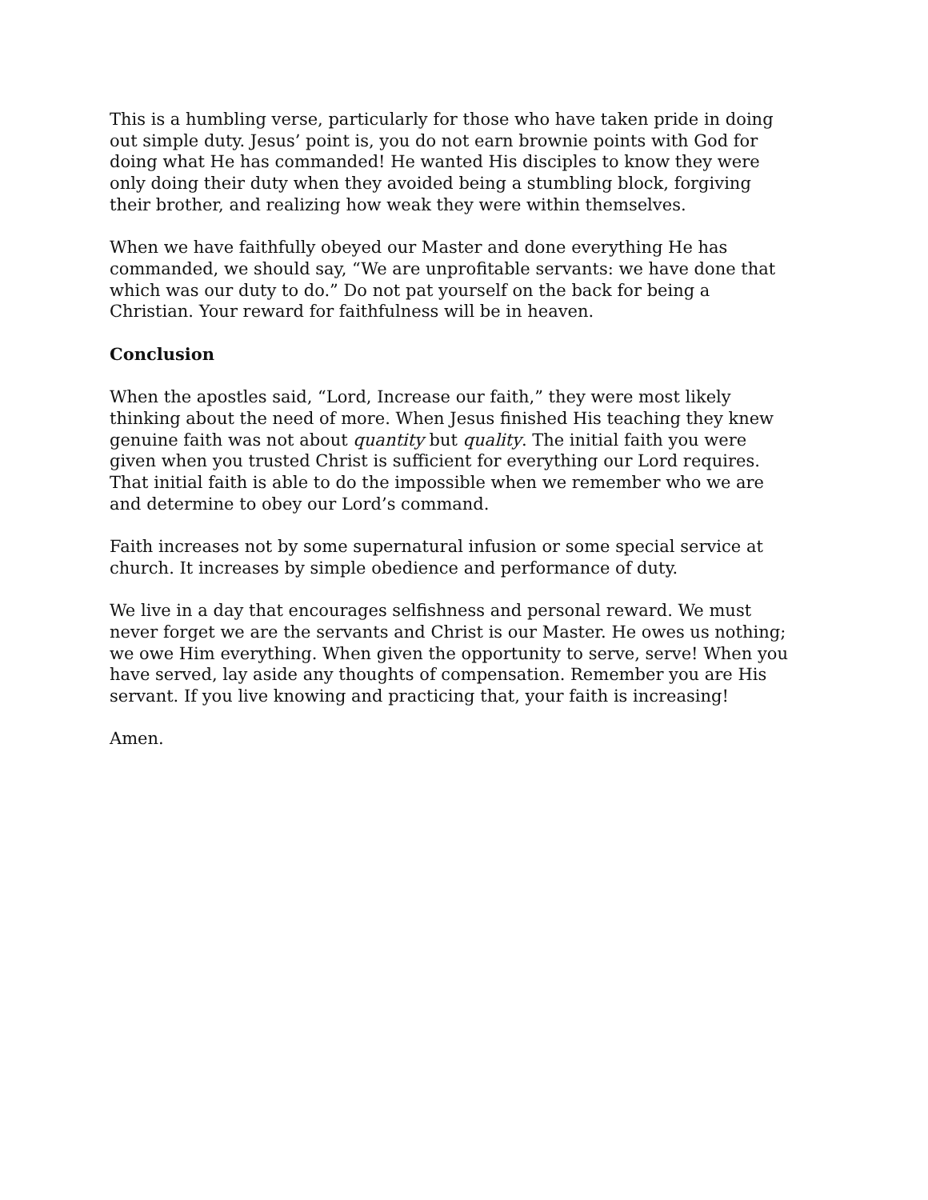This is a humbling verse, particularly for those who have taken pride in doing out simple duty. Jesus’ point is, you do not earn brownie points with God for doing what He has commanded! He wanted His disciples to know they were only doing their duty when they avoided being a stumbling block, forgiving their brother, and realizing how weak they were within themselves.
When we have faithfully obeyed our Master and done everything He has commanded, we should say, “We are unprofitable servants: we have done that which was our duty to do.” Do not pat yourself on the back for being a Christian. Your reward for faithfulness will be in heaven.
Conclusion
When the apostles said, “Lord, Increase our faith,” they were most likely thinking about the need of more. When Jesus finished His teaching they knew genuine faith was not about quantity but quality. The initial faith you were given when you trusted Christ is sufficient for everything our Lord requires. That initial faith is able to do the impossible when we remember who we are and determine to obey our Lord’s command.
Faith increases not by some supernatural infusion or some special service at church. It increases by simple obedience and performance of duty.
We live in a day that encourages selfishness and personal reward. We must never forget we are the servants and Christ is our Master. He owes us nothing; we owe Him everything. When given the opportunity to serve, serve! When you have served, lay aside any thoughts of compensation. Remember you are His servant. If you live knowing and practicing that, your faith is increasing!
Amen.